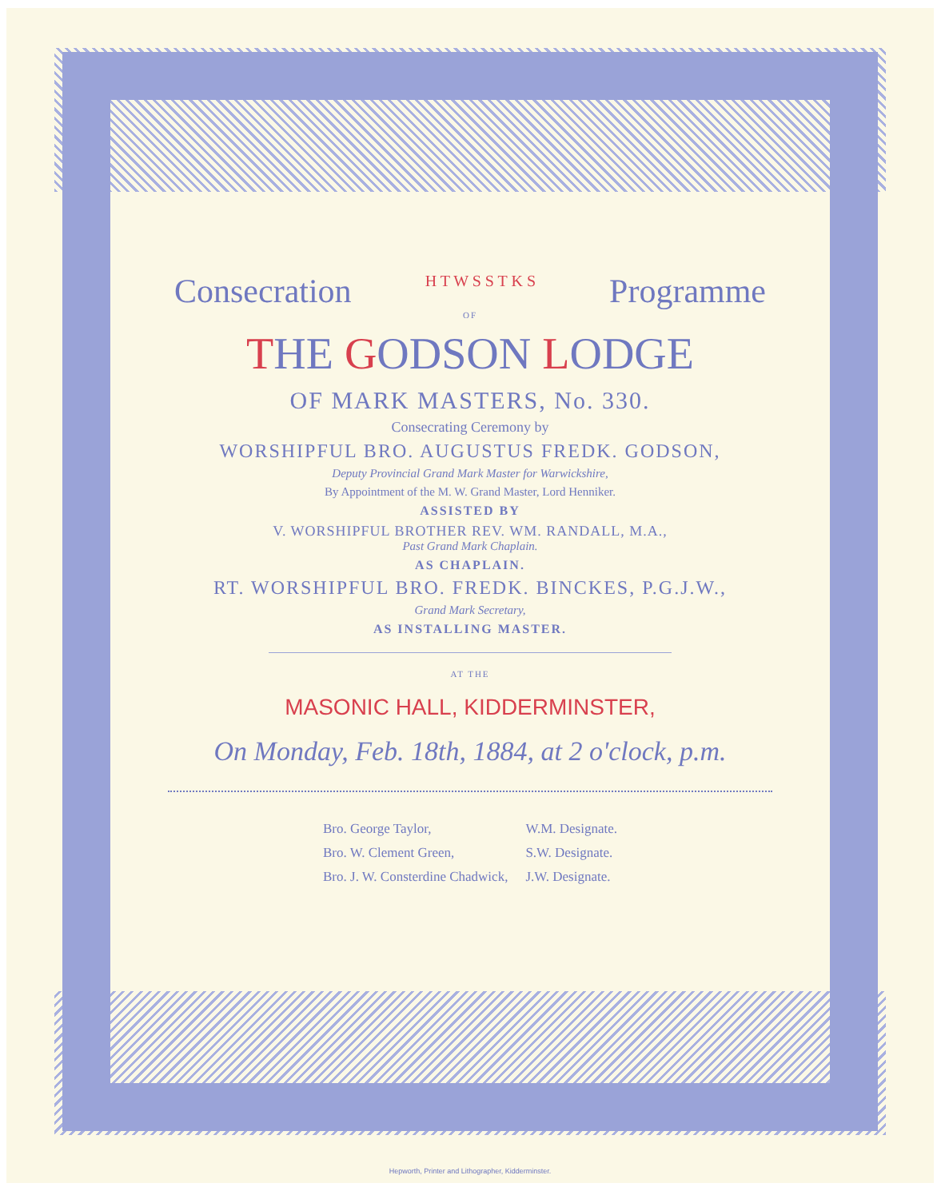Consecration H T W S S T K S Programme
OF
THE GODSON LODGE
OF MARK MASTERS, No. 330.
Consecrating Ceremony by
WORSHIPFUL BRO. AUGUSTUS FREDK. GODSON,
Deputy Provincial Grand Mark Master for Warwickshire,
By Appointment of the M. W. Grand Master, Lord Henniker.
ASSISTED BY
V. WORSHIPFUL BROTHER REV. WM. RANDALL, M.A.,
Past Grand Mark Chaplain.
AS CHAPLAIN.
RT. WORSHIPFUL BRO. FREDK. BINCKES, P.G.J.W.,
Grand Mark Secretary,
AS INSTALLING MASTER.
AT THE
MASONIC HALL, KIDDERMINSTER,
On Monday, Feb. 18th, 1884, at 2 o'clock, p.m.
| Bro. George Taylor, | W.M. Designate. |
| Bro. W. Clement Green, | S.W. Designate. |
| Bro. J. W. Consterdine Chadwick, | J.W. Designate. |
Hepworth, Printer and Lithographer, Kidderminster.